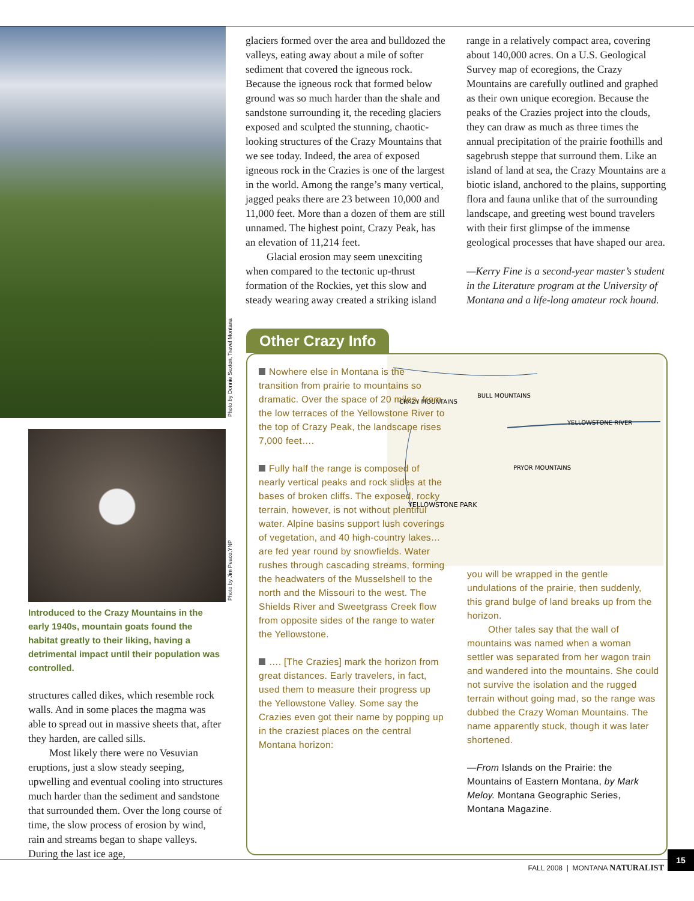Photo by Donnie Sexton, Travel Montana
Photo by Jim Peaco,YNP
Introduced to the Crazy Mountains in the early 1940s, mountain goats found the habitat greatly to their liking, having a detrimental impact until their population was controlled.
structures called dikes, which resemble rock walls. And in some places the magma was able to spread out in massive sheets that, after they harden, are called sills.
Most likely there were no Vesuvian eruptions, just a slow steady seeping, upwelling and eventual cooling into structures much harder than the sediment and sandstone that surrounded them. Over the long course of time, the slow process of erosion by wind, rain and streams began to shape valleys. During the last ice age,
glaciers formed over the area and bulldozed the valleys, eating away about a mile of softer sediment that covered the igneous rock. Because the igneous rock that formed below ground was so much harder than the shale and sandstone surrounding it, the receding glaciers exposed and sculpted the stunning, chaotic-looking structures of the Crazy Mountains that we see today. Indeed, the area of exposed igneous rock in the Crazies is one of the largest in the world. Among the range’s many vertical, jagged peaks there are 23 between 10,000 and 11,000 feet. More than a dozen of them are still unnamed. The highest point, Crazy Peak, has an elevation of 11,214 feet.
Glacial erosion may seem unexciting when compared to the tectonic up-thrust formation of the Rockies, yet this slow and steady wearing away created a striking island
range in a relatively compact area, covering about 140,000 acres. On a U.S. Geological Survey map of ecoregions, the Crazy Mountains are carefully outlined and graphed as their own unique ecoregion. Because the peaks of the Crazies project into the clouds, they can draw as much as three times the annual precipitation of the prairie foothills and sagebrush steppe that surround them. Like an island of land at sea, the Crazy Mountains are a biotic island, anchored to the plains, supporting flora and fauna unlike that of the surrounding landscape, and greeting west bound travelers with their first glimpse of the immense geological processes that have shaped our area.
—Kerry Fine is a second-year master’s student in the Literature program at the University of Montana and a life-long amateur rock hound.
Other Crazy Info
BULL MOUNTAINS
CRAZY MOUNTAINS
YELLOWSTONE RIVER
PRYOR MOUNTAINS
YELLOWSTONE PARK
Nowhere else in Montana is the transition from prairie to mountains so dramatic. Over the space of 20 miles, from the low terraces of the Yellowstone River to the top of Crazy Peak, the landscape rises 7,000 feet….
Fully half the range is composed of nearly vertical peaks and rock slides at the bases of broken cliffs. The exposed, rocky terrain, however, is not without plentiful water. Alpine basins support lush coverings of vegetation, and 40 high-country lakes…are fed year round by snowfields. Water rushes through cascading streams, forming the headwaters of the Musselshell to the north and the Missouri to the west. The Shields River and Sweetgrass Creek flow from opposite sides of the range to water the Yellowstone.
…. [The Crazies] mark the horizon from great distances. Early travelers, in fact, used them to measure their progress up the Yellowstone Valley. Some say the Crazies even got their name by popping up in the craziest places on the central Montana horizon:
you will be wrapped in the gentle undulations of the prairie, then suddenly, this grand bulge of land breaks up from the horizon.
Other tales say that the wall of mountains was named when a woman settler was separated from her wagon train and wandered into the mountains. She could not survive the isolation and the rugged terrain without going mad, so the range was dubbed the Crazy Woman Mountains. The name apparently stuck, though it was later shortened.
—From Islands on the Prairie: the Mountains of Eastern Montana, by Mark Meloy. Montana Geographic Series, Montana Magazine.
FALL 2008 | MONTANA NATURALIST
15